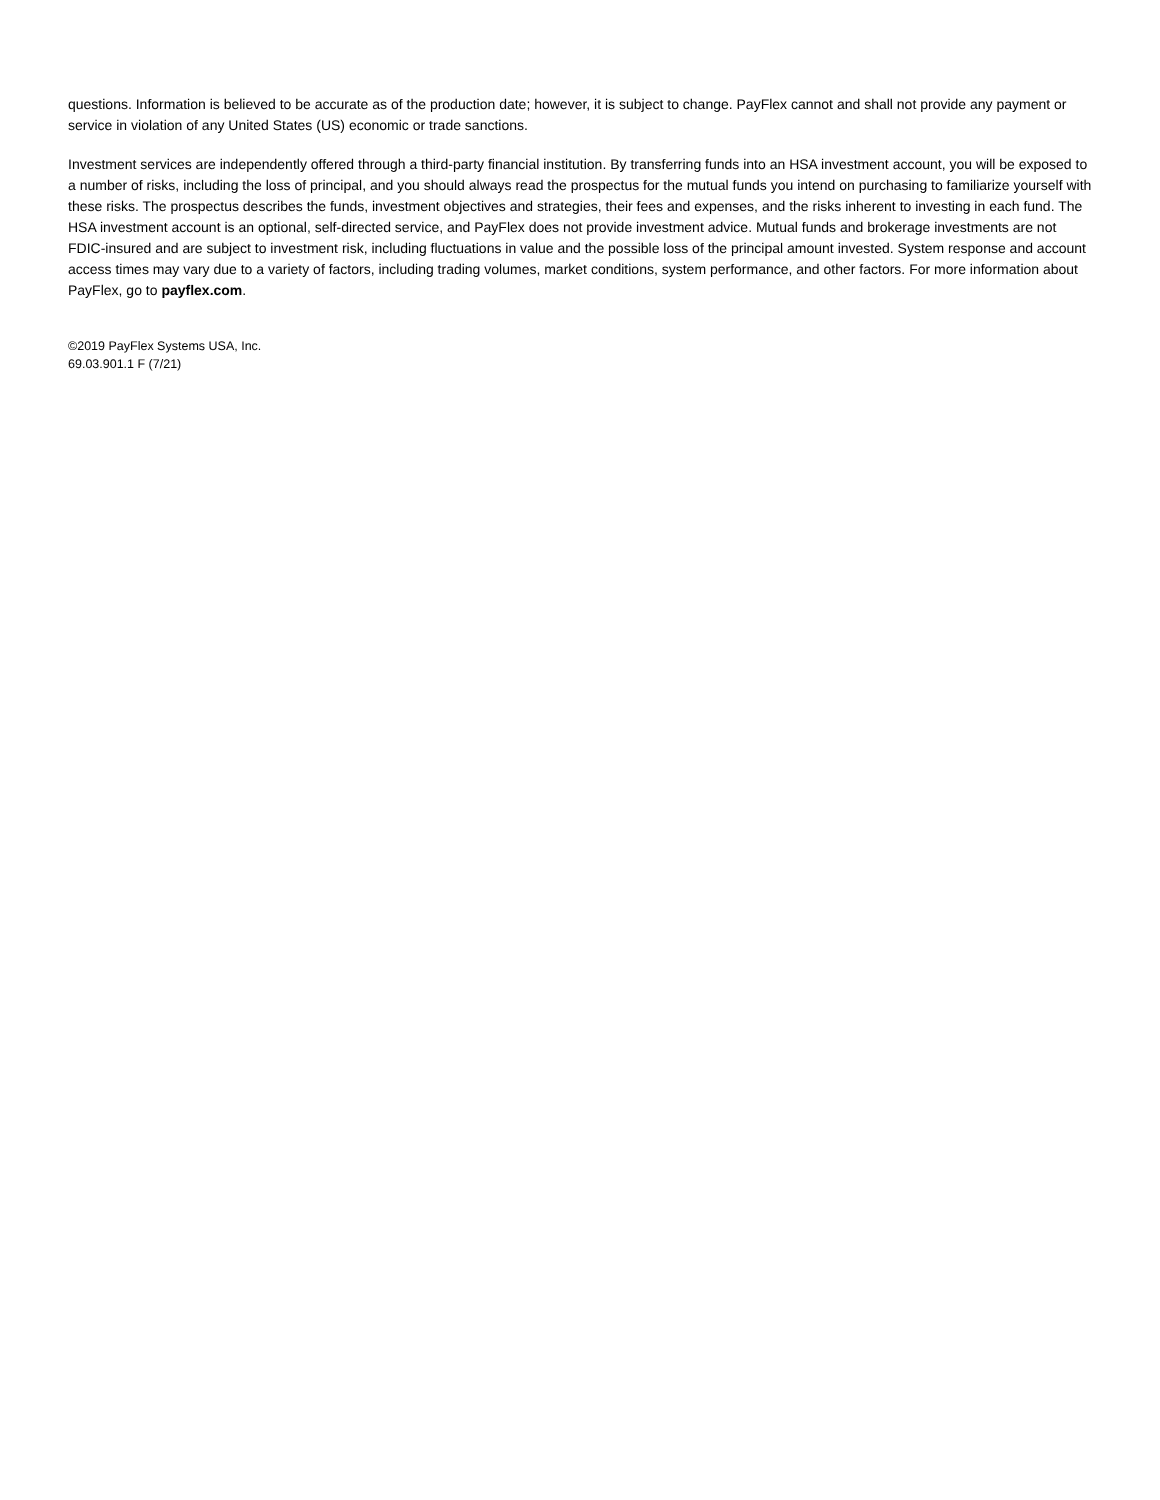questions. Information is believed to be accurate as of the production date; however, it is subject to change. PayFlex cannot and shall not provide any payment or service in violation of any United States (US) economic or trade sanctions.
Investment services are independently offered through a third-party financial institution. By transferring funds into an HSA investment account, you will be exposed to a number of risks, including the loss of principal, and you should always read the prospectus for the mutual funds you intend on purchasing to familiarize yourself with these risks. The prospectus describes the funds, investment objectives and strategies, their fees and expenses, and the risks inherent to investing in each fund. The HSA investment account is an optional, self-directed service, and PayFlex does not provide investment advice. Mutual funds and brokerage investments are not FDIC-insured and are subject to investment risk, including fluctuations in value and the possible loss of the principal amount invested. System response and account access times may vary due to a variety of factors, including trading volumes, market conditions, system performance, and other factors. For more information about PayFlex, go to payflex.com.
©2019 PayFlex Systems USA, Inc.
69.03.901.1 F (7/21)